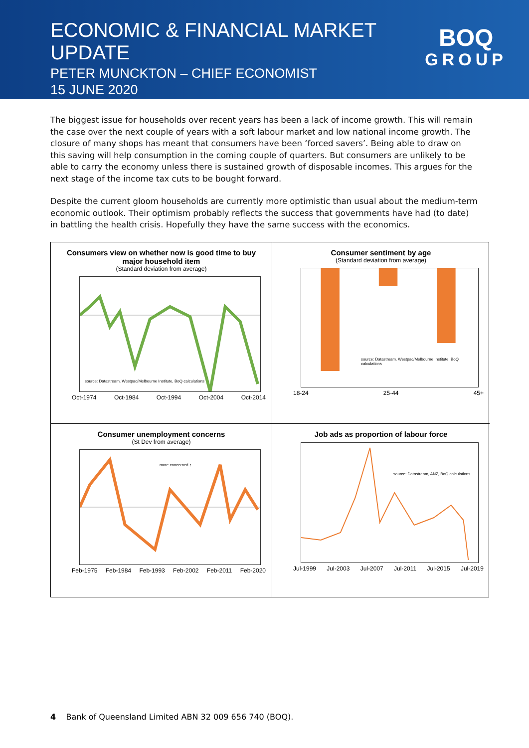ECONOMIC & FINANCIAL MARKET UPDATE
PETER MUNCKTON – CHIEF ECONOMIST
15 JUNE 2020
BOQ
GROUP
The biggest issue for households over recent years has been a lack of income growth. This will remain the case over the next couple of years with a soft labour market and low national income growth. The closure of many shops has meant that consumers have been ‘forced savers’. Being able to draw on this saving will help consumption in the coming couple of quarters. But consumers are unlikely to be able to carry the economy unless there is sustained growth of disposable incomes. This argues for the next stage of the income tax cuts to be bought forward.
Despite the current gloom households are currently more optimistic than usual about the medium-term economic outlook. Their optimism probably reflects the success that governments have had (to date) in battling the health crisis. Hopefully they have the same success with the economics.
Consumers view on whether now is good time to buy major household item
(Standard deviation from average)
source: Datastream, Westpac/Melbourne Institute, BoQ calculations
Oct-1974 Oct-1984 Oct-1994 Oct-2004 Oct-2014
Consumer sentiment by age
(Standard deviation from average)
source: Datastream, Westpac/Melbourne Institute, BoQ calculations
18-24 25-44 45+
Consumer unemployment concerns
(St Dev from average)
more concerned ↑
Feb-1975 Feb-1984 Feb-1993 Feb-2002 Feb-2011 Feb-2020
Job ads as proportion of labour force
source: Datastream, ANZ, BoQ calculations
Jul-1999 Jul-2003 Jul-2007 Jul-2011 Jul-2015 Jul-2019
4 Bank of Queensland Limited ABN 32 009 656 740 (BOQ).